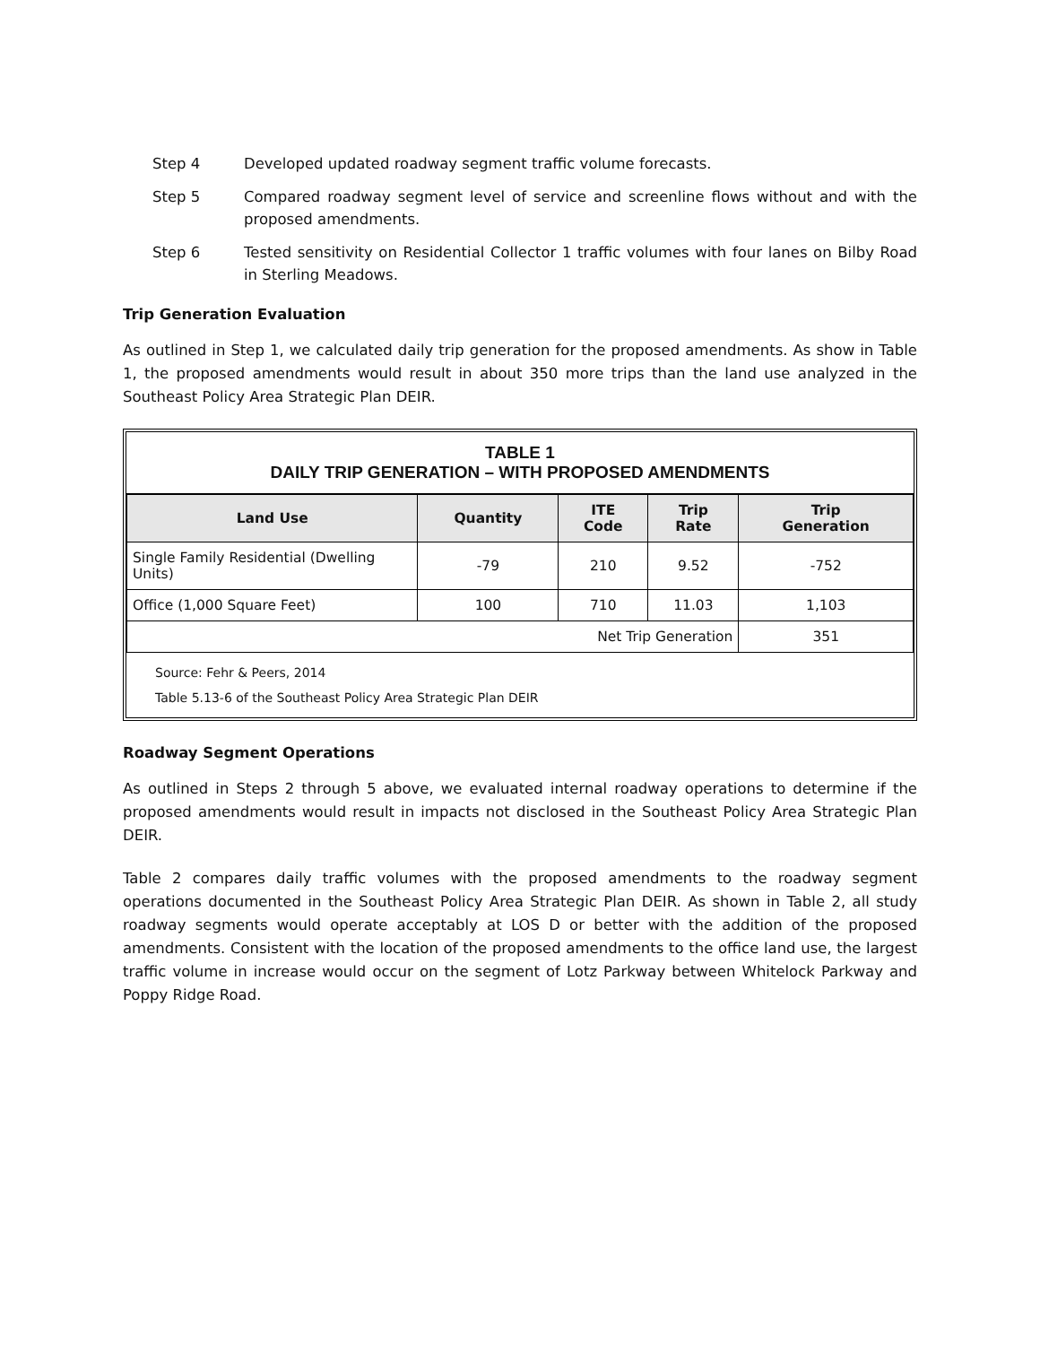Step 4 Developed updated roadway segment traffic volume forecasts.
Step 5 Compared roadway segment level of service and screenline flows without and with the proposed amendments.
Step 6 Tested sensitivity on Residential Collector 1 traffic volumes with four lanes on Bilby Road in Sterling Meadows.
Trip Generation Evaluation
As outlined in Step 1, we calculated daily trip generation for the proposed amendments. As show in Table 1, the proposed amendments would result in about 350 more trips than the land use analyzed in the Southeast Policy Area Strategic Plan DEIR.
TABLE 1
DAILY TRIP GENERATION – WITH PROPOSED AMENDMENTS
| Land Use | Quantity | ITE Code | Trip Rate | Trip Generation |
| --- | --- | --- | --- | --- |
| Single Family Residential (Dwelling Units) | -79 | 210 | 9.52 | -752 |
| Office (1,000 Square Feet) | 100 | 710 | 11.03 | 1,103 |
| Net Trip Generation | | | | 351 |
Source: Fehr & Peers, 2014
Table 5.13-6 of the Southeast Policy Area Strategic Plan DEIR
Roadway Segment Operations
As outlined in Steps 2 through 5 above, we evaluated internal roadway operations to determine if the proposed amendments would result in impacts not disclosed in the Southeast Policy Area Strategic Plan DEIR.
Table 2 compares daily traffic volumes with the proposed amendments to the roadway segment operations documented in the Southeast Policy Area Strategic Plan DEIR. As shown in Table 2, all study roadway segments would operate acceptably at LOS D or better with the addition of the proposed amendments. Consistent with the location of the proposed amendments to the office land use, the largest traffic volume in increase would occur on the segment of Lotz Parkway between Whitelock Parkway and Poppy Ridge Road.